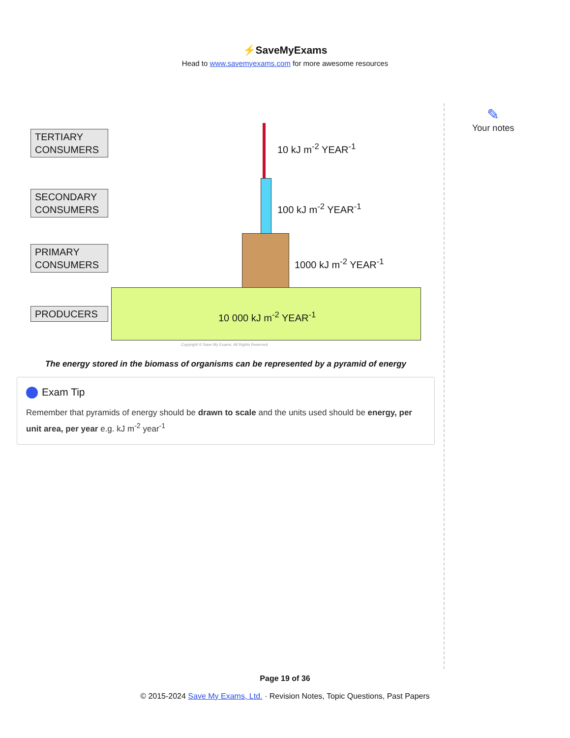⚡SaveMyExams
Head to www.savemyexams.com for more awesome resources
TERTIARY CONSUMERS
SECONDARY CONSUMERS
PRIMARY CONSUMERS
PRODUCERS
10 kJ m<sup>-2</sup> YEAR<sup>-1</sup>
100 kJ m<sup>-2</sup> YEAR<sup>-1</sup>
1000 kJ m<sup>-2</sup> YEAR<sup>-1</sup>
10 000 kJ m<sup>-2</sup> YEAR<sup>-1</sup>
Copyright © Save My Exams. All Rights Reserved
The energy stored in the biomass of organisms can be represented by a pyramid of energy
Exam Tip
Remember that pyramids of energy should be drawn to scale and the units used should be energy, per unit area, per year e.g. kJ m<sup>-2</sup> year<sup>-1</sup>
✎
Your notes
Page 19 of 36
© 2015-2024 Save My Exams, Ltd. · Revision Notes, Topic Questions, Past Papers